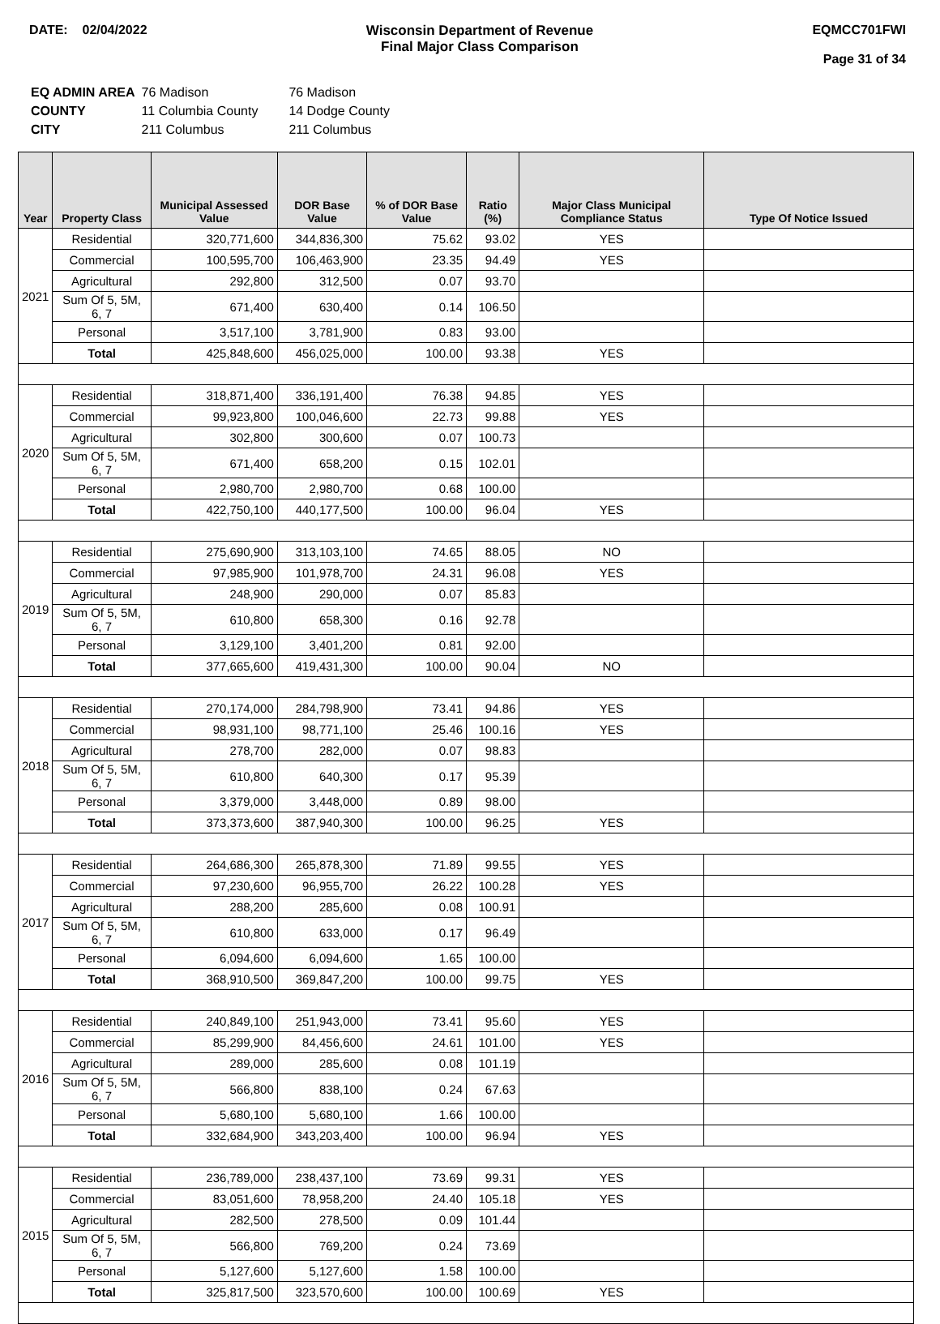DATE: 02/04/2022 Wisconsin Department of Revenue
Final Major Class Comparison
EQMCC701FWI
Page 31 of 34
| EQ ADMIN AREA | 76 Madison | 76 Madison |
| COUNTY | 11 Columbia County | 14 Dodge County |
| CITY | 211 Columbus | 211 Columbus |
| Year | Property Class | Municipal Assessed Value | DOR Base Value | % of DOR Base Value | Ratio (%) | Major Class Municipal Compliance Status | Type Of Notice Issued |
| --- | --- | --- | --- | --- | --- | --- | --- |
| 2021 | Residential | 320,771,600 | 344,836,300 | 75.62 | 93.02 | YES | |
| | Commercial | 100,595,700 | 106,463,900 | 23.35 | 94.49 | YES | |
| | Agricultural | 292,800 | 312,500 | 0.07 | 93.70 | | |
| | Sum Of 5, 5M, 6, 7 | 671,400 | 630,400 | 0.14 | 106.50 | | |
| | Personal | 3,517,100 | 3,781,900 | 0.83 | 93.00 | | |
| | Total | 425,848,600 | 456,025,000 | 100.00 | 93.38 | YES | |
| 2020 | Residential | 318,871,400 | 336,191,400 | 76.38 | 94.85 | YES | |
| | Commercial | 99,923,800 | 100,046,600 | 22.73 | 99.88 | YES | |
| | Agricultural | 302,800 | 300,600 | 0.07 | 100.73 | | |
| | Sum Of 5, 5M, 6, 7 | 671,400 | 658,200 | 0.15 | 102.01 | | |
| | Personal | 2,980,700 | 2,980,700 | 0.68 | 100.00 | | |
| | Total | 422,750,100 | 440,177,500 | 100.00 | 96.04 | YES | |
| 2019 | Residential | 275,690,900 | 313,103,100 | 74.65 | 88.05 | NO | |
| | Commercial | 97,985,900 | 101,978,700 | 24.31 | 96.08 | YES | |
| | Agricultural | 248,900 | 290,000 | 0.07 | 85.83 | | |
| | Sum Of 5, 5M, 6, 7 | 610,800 | 658,300 | 0.16 | 92.78 | | |
| | Personal | 3,129,100 | 3,401,200 | 0.81 | 92.00 | | |
| | Total | 377,665,600 | 419,431,300 | 100.00 | 90.04 | NO | |
| 2018 | Residential | 270,174,000 | 284,798,900 | 73.41 | 94.86 | YES | |
| | Commercial | 98,931,100 | 98,771,100 | 25.46 | 100.16 | YES | |
| | Agricultural | 278,700 | 282,000 | 0.07 | 98.83 | | |
| | Sum Of 5, 5M, 6, 7 | 610,800 | 640,300 | 0.17 | 95.39 | | |
| | Personal | 3,379,000 | 3,448,000 | 0.89 | 98.00 | | |
| | Total | 373,373,600 | 387,940,300 | 100.00 | 96.25 | YES | |
| 2017 | Residential | 264,686,300 | 265,878,300 | 71.89 | 99.55 | YES | |
| | Commercial | 97,230,600 | 96,955,700 | 26.22 | 100.28 | YES | |
| | Agricultural | 288,200 | 285,600 | 0.08 | 100.91 | | |
| | Sum Of 5, 5M, 6, 7 | 610,800 | 633,000 | 0.17 | 96.49 | | |
| | Personal | 6,094,600 | 6,094,600 | 1.65 | 100.00 | | |
| | Total | 368,910,500 | 369,847,200 | 100.00 | 99.75 | YES | |
| 2016 | Residential | 240,849,100 | 251,943,000 | 73.41 | 95.60 | YES | |
| | Commercial | 85,299,900 | 84,456,600 | 24.61 | 101.00 | YES | |
| | Agricultural | 289,000 | 285,600 | 0.08 | 101.19 | | |
| | Sum Of 5, 5M, 6, 7 | 566,800 | 838,100 | 0.24 | 67.63 | | |
| | Personal | 5,680,100 | 5,680,100 | 1.66 | 100.00 | | |
| | Total | 332,684,900 | 343,203,400 | 100.00 | 96.94 | YES | |
| 2015 | Residential | 236,789,000 | 238,437,100 | 73.69 | 99.31 | YES | |
| | Commercial | 83,051,600 | 78,958,200 | 24.40 | 105.18 | YES | |
| | Agricultural | 282,500 | 278,500 | 0.09 | 101.44 | | |
| | Sum Of 5, 5M, 6, 7 | 566,800 | 769,200 | 0.24 | 73.69 | | |
| | Personal | 5,127,600 | 5,127,600 | 1.58 | 100.00 | | |
| | Total | 325,817,500 | 323,570,600 | 100.00 | 100.69 | YES | |